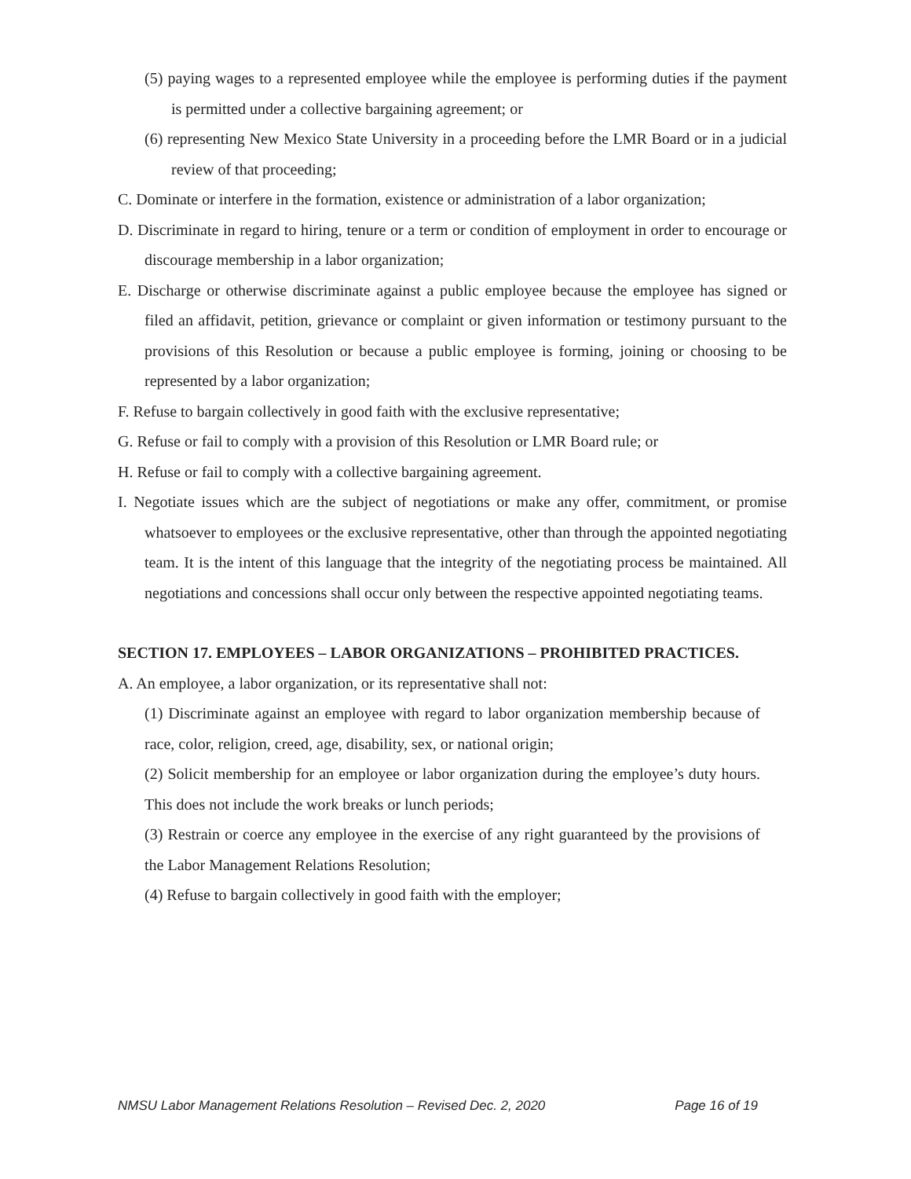(5) paying wages to a represented employee while the employee is performing duties if the payment is permitted under a collective bargaining agreement; or
(6) representing New Mexico State University in a proceeding before the LMR Board or in a judicial review of that proceeding;
C. Dominate or interfere in the formation, existence or administration of a labor organization;
D. Discriminate in regard to hiring, tenure or a term or condition of employment in order to encourage or discourage membership in a labor organization;
E. Discharge or otherwise discriminate against a public employee because the employee has signed or filed an affidavit, petition, grievance or complaint or given information or testimony pursuant to the provisions of this Resolution or because a public employee is forming, joining or choosing to be represented by a labor organization;
F. Refuse to bargain collectively in good faith with the exclusive representative;
G. Refuse or fail to comply with a provision of this Resolution or LMR Board rule; or
H. Refuse or fail to comply with a collective bargaining agreement.
I. Negotiate issues which are the subject of negotiations or make any offer, commitment, or promise whatsoever to employees or the exclusive representative, other than through the appointed negotiating team. It is the intent of this language that the integrity of the negotiating process be maintained. All negotiations and concessions shall occur only between the respective appointed negotiating teams.
SECTION 17. EMPLOYEES – LABOR ORGANIZATIONS – PROHIBITED PRACTICES.
A. An employee, a labor organization, or its representative shall not:
(1) Discriminate against an employee with regard to labor organization membership because of race, color, religion, creed, age, disability, sex, or national origin;
(2) Solicit membership for an employee or labor organization during the employee’s duty hours. This does not include the work breaks or lunch periods;
(3) Restrain or coerce any employee in the exercise of any right guaranteed by the provisions of the Labor Management Relations Resolution;
(4) Refuse to bargain collectively in good faith with the employer;
NMSU Labor Management Relations Resolution – Revised Dec. 2, 2020 Page 16 of 19